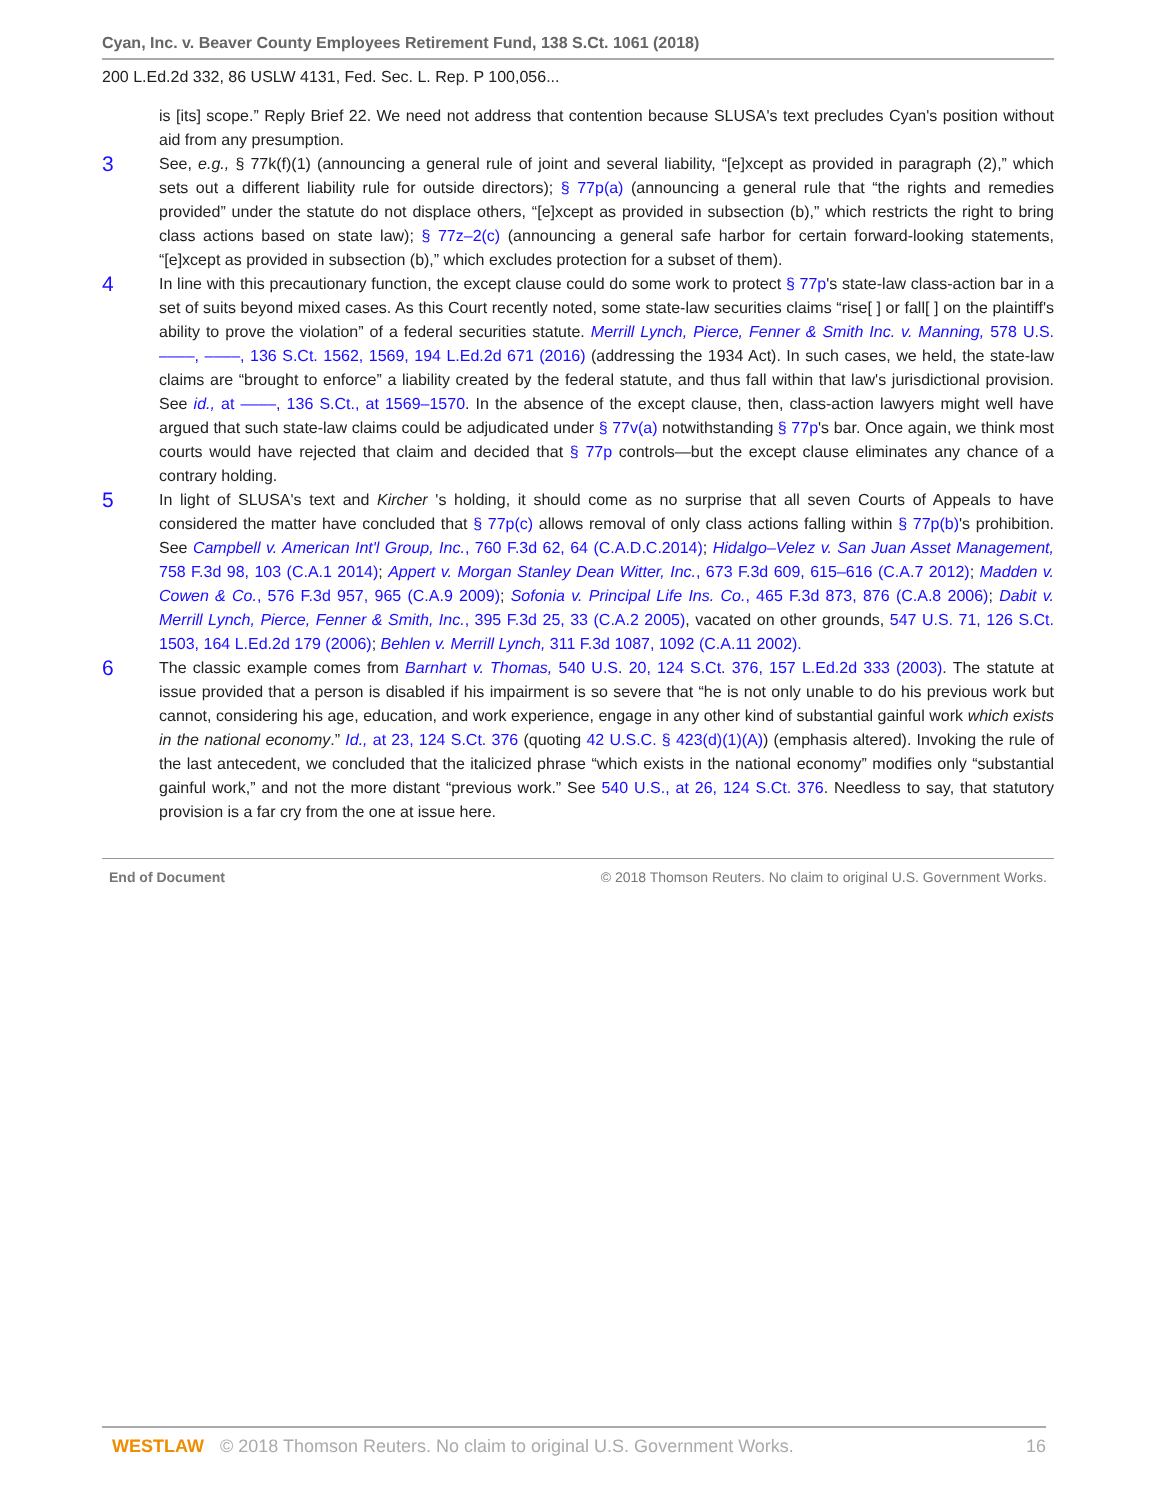Cyan, Inc. v. Beaver County Employees Retirement Fund, 138 S.Ct. 1061 (2018)
200 L.Ed.2d 332, 86 USLW 4131, Fed. Sec. L. Rep. P 100,056...
is [its] scope.” Reply Brief 22. We need not address that contention because SLUSA's text precludes Cyan's position without aid from any presumption.
3
See, e.g., § 77k(f)(1) (announcing a general rule of joint and several liability, “[e]xcept as provided in paragraph (2),” which sets out a different liability rule for outside directors); § 77p(a) (announcing a general rule that “the rights and remedies provided” under the statute do not displace others, “[e]xcept as provided in subsection (b),” which restricts the right to bring class actions based on state law); § 77z–2(c) (announcing a general safe harbor for certain forward-looking statements, “[e]xcept as provided in subsection (b),” which excludes protection for a subset of them).
4
In line with this precautionary function, the except clause could do some work to protect § 77p's state-law class-action bar in a set of suits beyond mixed cases. As this Court recently noted, some state-law securities claims “rise[ ] or fall[ ] on the plaintiff's ability to prove the violation” of a federal securities statute. Merrill Lynch, Pierce, Fenner & Smith Inc. v. Manning, 578 U.S. ––––, ––––, 136 S.Ct. 1562, 1569, 194 L.Ed.2d 671 (2016) (addressing the 1934 Act). In such cases, we held, the state-law claims are “brought to enforce” a liability created by the federal statute, and thus fall within that law's jurisdictional provision. See id., at ––––, 136 S.Ct., at 1569–1570. In the absence of the except clause, then, class-action lawyers might well have argued that such state-law claims could be adjudicated under § 77v(a) notwithstanding § 77p's bar. Once again, we think most courts would have rejected that claim and decided that § 77p controls—but the except clause eliminates any chance of a contrary holding.
5
In light of SLUSA's text and Kircher 's holding, it should come as no surprise that all seven Courts of Appeals to have considered the matter have concluded that § 77p(c) allows removal of only class actions falling within § 77p(b)'s prohibition. See Campbell v. American Int'l Group, Inc., 760 F.3d 62, 64 (C.A.D.C.2014); Hidalgo–Velez v. San Juan Asset Management, 758 F.3d 98, 103 (C.A.1 2014); Appert v. Morgan Stanley Dean Witter, Inc., 673 F.3d 609, 615–616 (C.A.7 2012); Madden v. Cowen & Co., 576 F.3d 957, 965 (C.A.9 2009); Sofonia v. Principal Life Ins. Co., 465 F.3d 873, 876 (C.A.8 2006); Dabit v. Merrill Lynch, Pierce, Fenner & Smith, Inc., 395 F.3d 25, 33 (C.A.2 2005), vacated on other grounds, 547 U.S. 71, 126 S.Ct. 1503, 164 L.Ed.2d 179 (2006); Behlen v. Merrill Lynch, 311 F.3d 1087, 1092 (C.A.11 2002).
6
The classic example comes from Barnhart v. Thomas, 540 U.S. 20, 124 S.Ct. 376, 157 L.Ed.2d 333 (2003). The statute at issue provided that a person is disabled if his impairment is so severe that “he is not only unable to do his previous work but cannot, considering his age, education, and work experience, engage in any other kind of substantial gainful work which exists in the national economy.” Id., at 23, 124 S.Ct. 376 (quoting 42 U.S.C. § 423(d)(1)(A)) (emphasis altered). Invoking the rule of the last antecedent, we concluded that the italicized phrase “which exists in the national economy” modifies only “substantial gainful work,” and not the more distant “previous work.” See 540 U.S., at 26, 124 S.Ct. 376. Needless to say, that statutory provision is a far cry from the one at issue here.
End of Document © 2018 Thomson Reuters. No claim to original U.S. Government Works.
WESTLAW © 2018 Thomson Reuters. No claim to original U.S. Government Works. 16